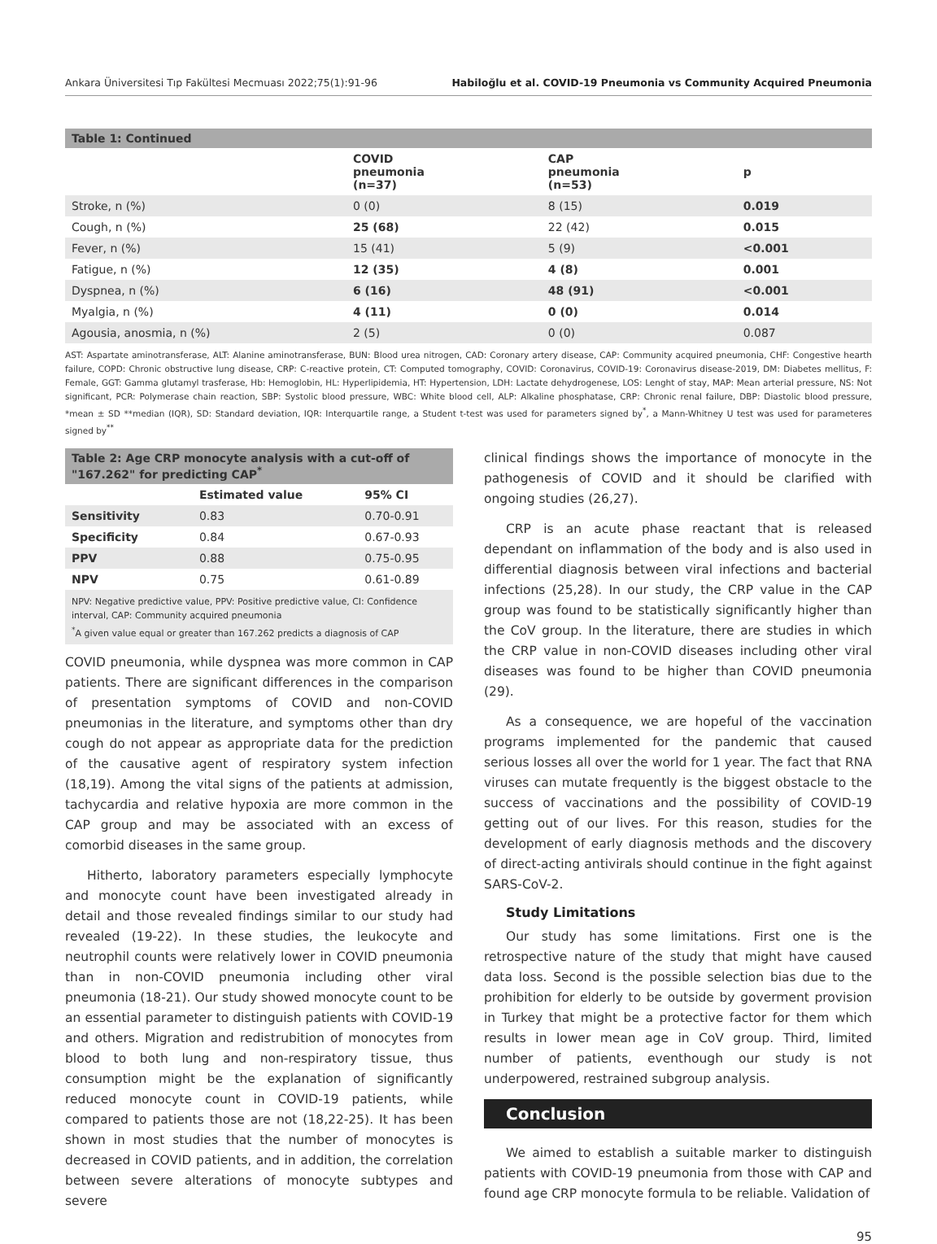Ankara Üniversitesi Tıp Fakültesi Mecmuası 2022;75(1):91-96 Habiloğlu et al. COVID-19 Pneumonia vs Community Acquired Pneumonia
| Table 1: Continued | | | |
| --- | --- | --- | --- |
| | COVID pneumonia (n=37) | CAP pneumonia (n=53) | p |
| Stroke, n (%) | 0 (0) | 8 (15) | 0.019 |
| Cough, n (%) | 25 (68) | 22 (42) | 0.015 |
| Fever, n (%) | 15 (41) | 5 (9) | <0.001 |
| Fatigue, n (%) | 12 (35) | 4 (8) | 0.001 |
| Dyspnea, n (%) | 6 (16) | 48 (91) | <0.001 |
| Myalgia, n (%) | 4 (11) | 0 (0) | 0.014 |
| Agousia, anosmia, n (%) | 2 (5) | 0 (0) | 0.087 |
AST: Aspartate aminotransferase, ALT: Alanine aminotransferase, BUN: Blood urea nitrogen, CAD: Coronary artery disease, CAP: Community acquired pneumonia, CHF: Congestive hearth failure, COPD: Chronic obstructive lung disease, CRP: C-reactive protein, CT: Computed tomography, COVID: Coronavirus, COVID-19: Coronavirus disease-2019, DM: Diabetes mellitus, F: Female, GGT: Gamma glutamyl trasferase, Hb: Hemoglobin, HL: Hyperlipidemia, HT: Hypertension, LDH: Lactate dehydrogenese, LOS: Lenght of stay, MAP: Mean arterial pressure, NS: Not significant, PCR: Polymerase chain reaction, SBP: Systolic blood pressure, WBC: White blood cell, ALP: Alkaline phosphatase, CRP: Chronic renal failure, DBP: Diastolic blood pressure, *mean ± SD **median (IQR), SD: Standard deviation, IQR: Interquartile range, a Student t-test was used for parameters signed by<sup>*</sup>, a Mann-Whitney U test was used for parameteres signed by<sup>**</sup>
| Table 2: Age CRP monocyte analysis with a cut-off of "167.262" for predicting CAP<sup>*</sup> | | |
| --- | --- | --- |
| | Estimated value | 95% CI |
| Sensitivity | 0.83 | 0.70-0.91 |
| Specificity | 0.84 | 0.67-0.93 |
| PPV | 0.88 | 0.75-0.95 |
| NPV | 0.75 | 0.61-0.89 |
NPV: Negative predictive value, PPV: Positive predictive value, CI: Confidence interval, CAP: Community acquired pneumonia
<sup>*</sup> A given value equal or greater than 167.262 predicts a diagnosis of CAP
COVID pneumonia, while dyspnea was more common in CAP patients. There are significant differences in the comparison of presentation symptoms of COVID and non-COVID pneumonias in the literature, and symptoms other than dry cough do not appear as appropriate data for the prediction of the causative agent of respiratory system infection (18,19). Among the vital signs of the patients at admission, tachycardia and relative hypoxia are more common in the CAP group and may be associated with an excess of comorbid diseases in the same group.
Hitherto, laboratory parameters especially lymphocyte and monocyte count have been investigated already in detail and those revealed findings similar to our study had revealed (19-22). In these studies, the leukocyte and neutrophil counts were relatively lower in COVID pneumonia than in non-COVID pneumonia including other viral pneumonia (18-21). Our study showed monocyte count to be an essential parameter to distinguish patients with COVID-19 and others. Migration and redistrubition of monocytes from blood to both lung and non-respiratory tissue, thus consumption might be the explanation of significantly reduced monocyte count in COVID-19 patients, while compared to patients those are not (18,22-25). It has been shown in most studies that the number of monocytes is decreased in COVID patients, and in addition, the correlation between severe alterations of monocyte subtypes and severe
clinical findings shows the importance of monocyte in the pathogenesis of COVID and it should be clarified with ongoing studies (26,27).
CRP is an acute phase reactant that is released dependant on inflammation of the body and is also used in differential diagnosis between viral infections and bacterial infections (25,28). In our study, the CRP value in the CAP group was found to be statistically significantly higher than the CoV group. In the literature, there are studies in which the CRP value in non-COVID diseases including other viral diseases was found to be higher than COVID pneumonia (29).
As a consequence, we are hopeful of the vaccination programs implemented for the pandemic that caused serious losses all over the world for 1 year. The fact that RNA viruses can mutate frequently is the biggest obstacle to the success of vaccinations and the possibility of COVID-19 getting out of our lives. For this reason, studies for the development of early diagnosis methods and the discovery of direct-acting antivirals should continue in the fight against SARS-CoV-2.
Study Limitations
Our study has some limitations. First one is the retrospective nature of the study that might have caused data loss. Second is the possible selection bias due to the prohibition for elderly to be outside by goverment provision in Turkey that might be a protective factor for them which results in lower mean age in CoV group. Third, limited number of patients, eventhough our study is not underpowered, restrained subgroup analysis.
Conclusion
We aimed to establish a suitable marker to distinguish patients with COVID-19 pneumonia from those with CAP and found age CRP monocyte formula to be reliable. Validation of
95